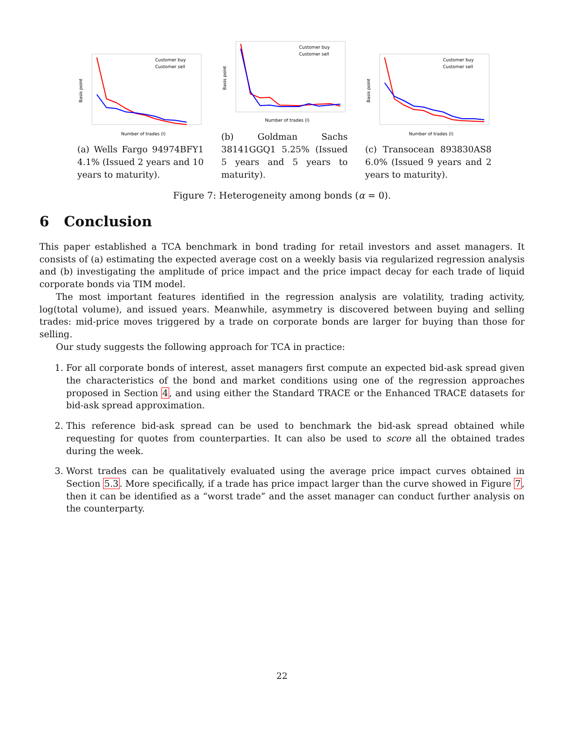Customer buy
Customer sell
Basis point
Number of trades (l)
(a) Wells Fargo 94974BFY1 4.1% (Issued 2 years and 10 years to maturity).
Customer buy
Customer sell
Basis point
Number of trades (l)
(b) Goldman Sachs 38141GGQ1 5.25% (Issued 5 years and 5 years to maturity).
Customer buy
Customer sell
Basis point
Number of trades (l)
(c) Transocean 893830AS8 6.0% (Issued 9 years and 2 years to maturity).
Figure 7: Heterogeneity among bonds (α = 0).
6 Conclusion
This paper established a TCA benchmark in bond trading for retail investors and asset managers. It consists of (a) estimating the expected average cost on a weekly basis via regularized regression analysis and (b) investigating the amplitude of price impact and the price impact decay for each trade of liquid corporate bonds via TIM model.
The most important features identified in the regression analysis are volatility, trading activity, log(total volume), and issued years. Meanwhile, asymmetry is discovered between buying and selling trades: mid-price moves triggered by a trade on corporate bonds are larger for buying than those for selling.
Our study suggests the following approach for TCA in practice:
1. For all corporate bonds of interest, asset managers first compute an expected bid-ask spread given the characteristics of the bond and market conditions using one of the regression approaches proposed in Section 4, and using either the Standard TRACE or the Enhanced TRACE datasets for bid-ask spread approximation.
2. This reference bid-ask spread can be used to benchmark the bid-ask spread obtained while requesting for quotes from counterparties. It can also be used to score all the obtained trades during the week.
3. Worst trades can be qualitatively evaluated using the average price impact curves obtained in Section 5.3. More specifically, if a trade has price impact larger than the curve showed in Figure 7, then it can be identified as a “worst trade” and the asset manager can conduct further analysis on the counterparty.
22